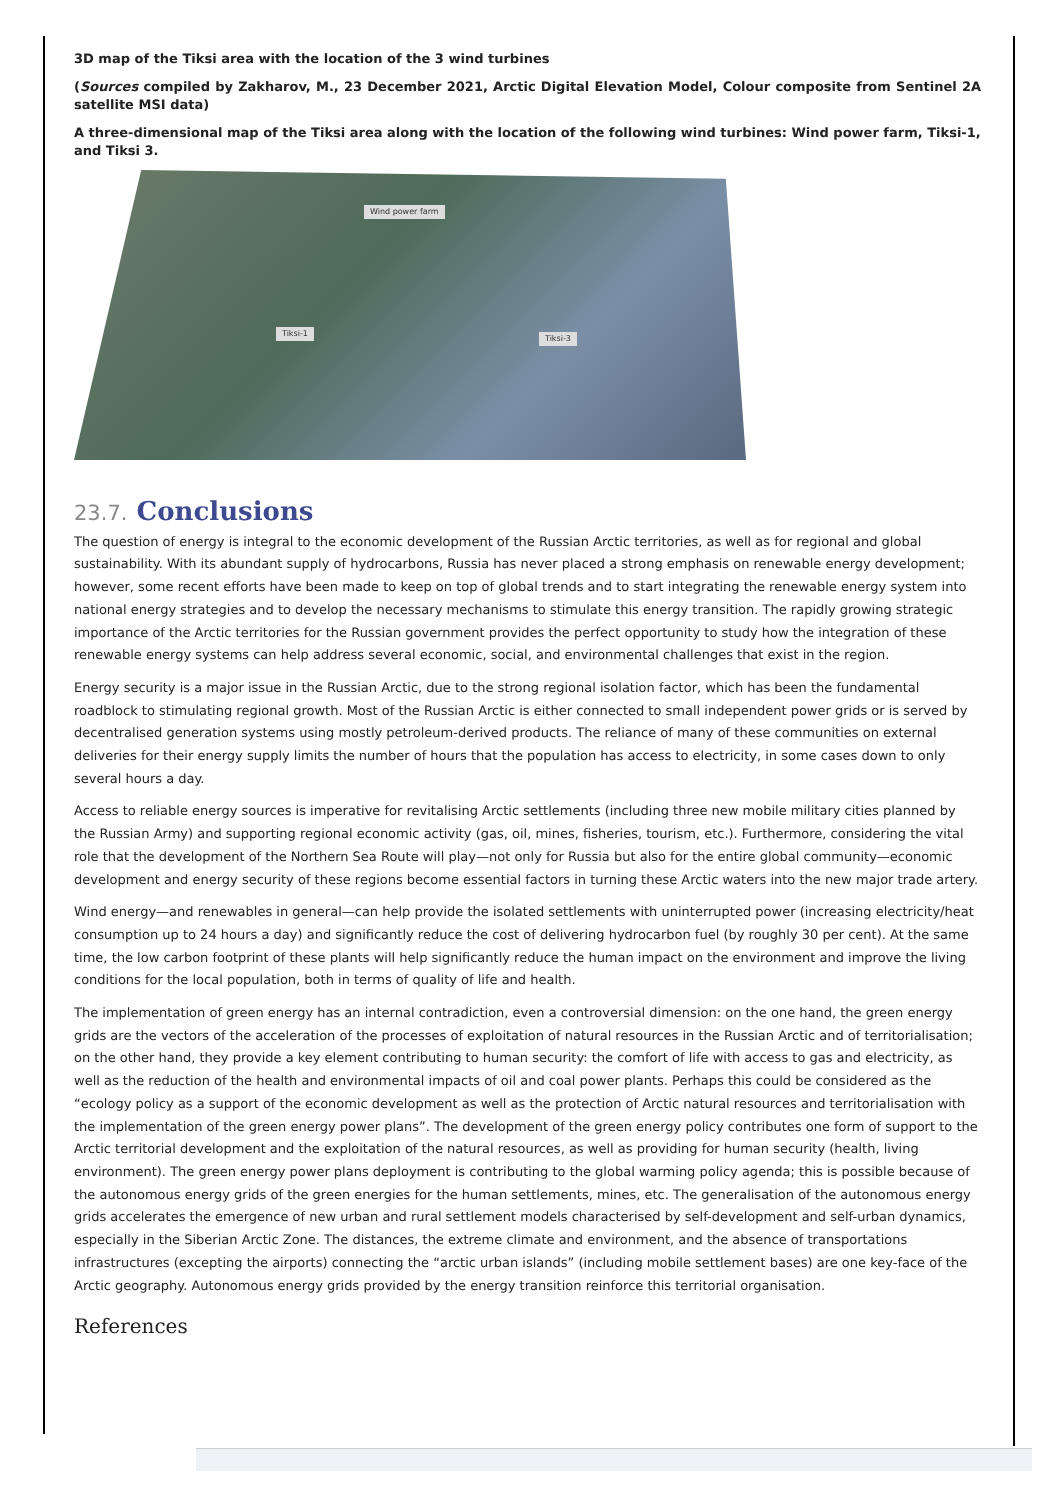3D map of the Tiksi area with the location of the 3 wind turbines
(Sources compiled by Zakharov, M., 23 December 2021, Arctic Digital Elevation Model, Colour composite from Sentinel 2A satellite MSI data)
A three-dimensional map of the Tiksi area along with the location of the following wind turbines: Wind power farm, Tiksi-1, and Tiksi 3.
Wind power farm
Tiksi-1
Tiksi-3
23.7. Conclusions
The question of energy is integral to the economic development of the Russian Arctic territories, as well as for regional and global sustainability. With its abundant supply of hydrocarbons, Russia has never placed a strong emphasis on renewable energy development; however, some recent efforts have been made to keep on top of global trends and to start integrating the renewable energy system into national energy strategies and to develop the necessary mechanisms to stimulate this energy transition. The rapidly growing strategic importance of the Arctic territories for the Russian government provides the perfect opportunity to study how the integration of these renewable energy systems can help address several economic, social, and environmental challenges that exist in the region.
Energy security is a major issue in the Russian Arctic, due to the strong regional isolation factor, which has been the fundamental roadblock to stimulating regional growth. Most of the Russian Arctic is either connected to small independent power grids or is served by decentralised generation systems using mostly petroleum-derived products. The reliance of many of these communities on external deliveries for their energy supply limits the number of hours that the population has access to electricity, in some cases down to only several hours a day.
Access to reliable energy sources is imperative for revitalising Arctic settlements (including three new mobile military cities planned by the Russian Army) and supporting regional economic activity (gas, oil, mines, fisheries, tourism, etc.). Furthermore, considering the vital role that the development of the Northern Sea Route will play—not only for Russia but also for the entire global community—economic development and energy security of these regions become essential factors in turning these Arctic waters into the new major trade artery.
Wind energy—and renewables in general—can help provide the isolated settlements with uninterrupted power (increasing electricity/heat consumption up to 24 hours a day) and significantly reduce the cost of delivering hydrocarbon fuel (by roughly 30 per cent). At the same time, the low carbon footprint of these plants will help significantly reduce the human impact on the environment and improve the living conditions for the local population, both in terms of quality of life and health.
The implementation of green energy has an internal contradiction, even a controversial dimension: on the one hand, the green energy grids are the vectors of the acceleration of the processes of exploitation of natural resources in the Russian Arctic and of territorialisation; on the other hand, they provide a key element contributing to human security: the comfort of life with access to gas and electricity, as well as the reduction of the health and environmental impacts of oil and coal power plants. Perhaps this could be considered as the “ecology policy as a support of the economic development as well as the protection of Arctic natural resources and territorialisation with the implementation of the green energy power plans”. The development of the green energy policy contributes one form of support to the Arctic territorial development and the exploitation of the natural resources, as well as providing for human security (health, living environment). The green energy power plans deployment is contributing to the global warming policy agenda; this is possible because of the autonomous energy grids of the green energies for the human settlements, mines, etc. The generalisation of the autonomous energy grids accelerates the emergence of new urban and rural settlement models characterised by self-development and self-urban dynamics, especially in the Siberian Arctic Zone. The distances, the extreme climate and environment, and the absence of transportations infrastructures (excepting the airports) connecting the “arctic urban islands” (including mobile settlement bases) are one key-face of the Arctic geography. Autonomous energy grids provided by the energy transition reinforce this territorial organisation.
References